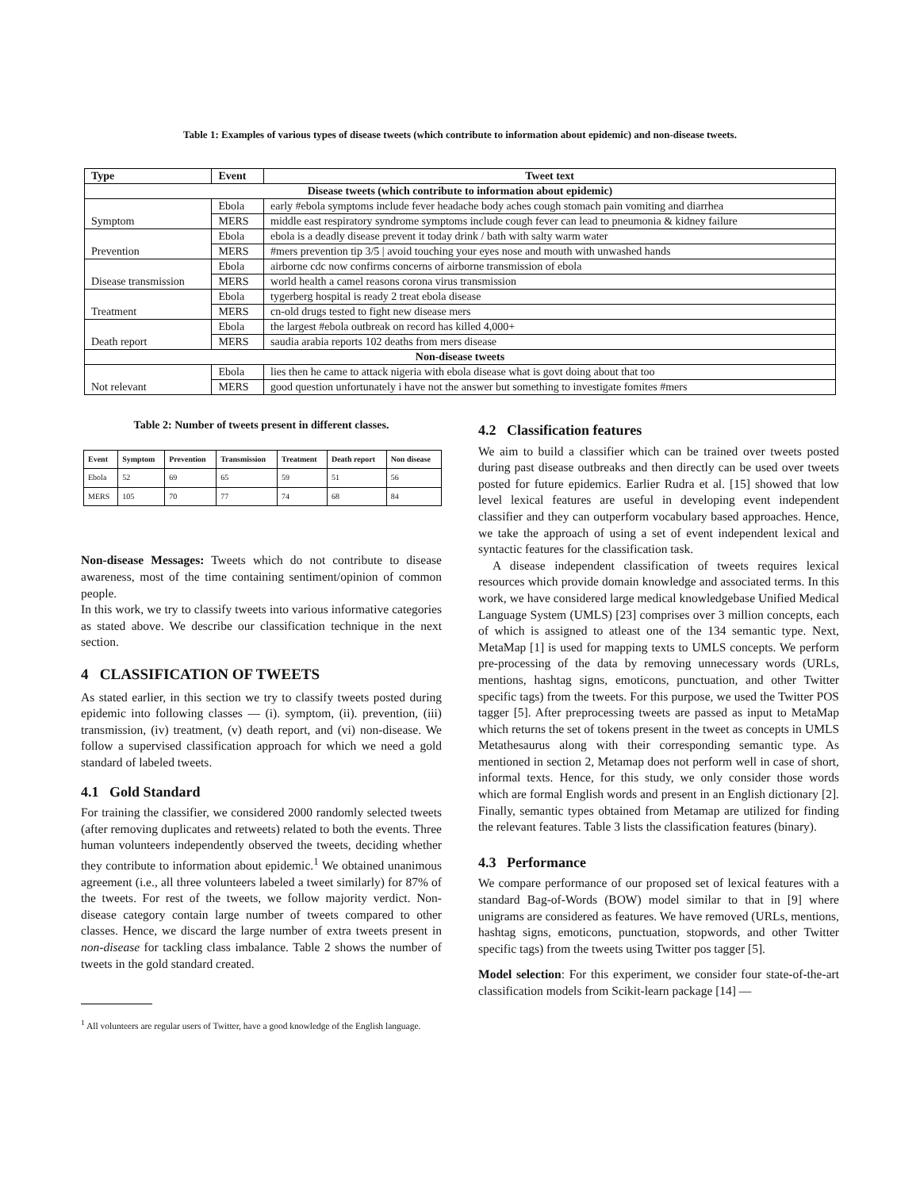Table 1: Examples of various types of disease tweets (which contribute to information about epidemic) and non-disease tweets.
| Type | Event | Tweet text |
| --- | --- | --- |
| Disease tweets (which contribute to information about epidemic) | | |
| Symptom | Ebola | early #ebola symptoms include fever headache body aches cough stomach pain vomiting and diarrhea |
| | MERS | middle east respiratory syndrome symptoms include cough fever can lead to pneumonia & kidney failure |
| Prevention | Ebola | ebola is a deadly disease prevent it today drink / bath with salty warm water |
| | MERS | #mers prevention tip 3/5 / avoid touching your eyes nose and mouth with unwashed hands |
| Disease transmission | Ebola | airborne cdc now confirms concerns of airborne transmission of ebola |
| | MERS | world health a camel reasons corona virus transmission |
| Treatment | Ebola | tygerberg hospital is ready 2 treat ebola disease |
| | MERS | cn-old drugs tested to fight new disease mers |
| Death report | Ebola | the largest #ebola outbreak on record has killed 4,000+ |
| | MERS | saudia arabia reports 102 deaths from mers disease |
| Non-disease tweets | | |
| Not relevant | Ebola | lies then he came to attack nigeria with ebola disease what is govt doing about that too |
| | MERS | good question unfortunately i have not the answer but something to investigate fomites #mers |
Table 2: Number of tweets present in different classes.
| Event | Symptom | Prevention | Transmission | Treatment | Death report | Non disease |
| --- | --- | --- | --- | --- | --- | --- |
| Ebola | 52 | 69 | 65 | 59 | 51 | 56 |
| MERS | 105 | 70 | 77 | 74 | 68 | 84 |
Non-disease Messages: Tweets which do not contribute to disease awareness, most of the time containing sentiment/opinion of common people.
In this work, we try to classify tweets into various informative categories as stated above. We describe our classification technique in the next section.
4 CLASSIFICATION OF TWEETS
As stated earlier, in this section we try to classify tweets posted during epidemic into following classes — (i). symptom, (ii). prevention, (iii) transmission, (iv) treatment, (v) death report, and (vi) non-disease. We follow a supervised classification approach for which we need a gold standard of labeled tweets.
4.1 Gold Standard
For training the classifier, we considered 2000 randomly selected tweets (after removing duplicates and retweets) related to both the events. Three human volunteers independently observed the tweets, deciding whether they contribute to information about epidemic.<sup>1</sup> We obtained unanimous agreement (i.e., all three volunteers labeled a tweet similarly) for 87% of the tweets. For rest of the tweets, we follow majority verdict. Non-disease category contain large number of tweets compared to other classes. Hence, we discard the large number of extra tweets present in non-disease for tackling class imbalance. Table 2 shows the number of tweets in the gold standard created.
<sup>1</sup> All volunteers are regular users of Twitter, have a good knowledge of the English language.
4.2 Classification features
We aim to build a classifier which can be trained over tweets posted during past disease outbreaks and then directly can be used over tweets posted for future epidemics. Earlier Rudra et al. [15] showed that low level lexical features are useful in developing event independent classifier and they can outperform vocabulary based approaches. Hence, we take the approach of using a set of event independent lexical and syntactic features for the classification task.
A disease independent classification of tweets requires lexical resources which provide domain knowledge and associated terms. In this work, we have considered large medical knowledgebase Unified Medical Language System (UMLS) [23] comprises over 3 million concepts, each of which is assigned to atleast one of the 134 semantic type. Next, MetaMap [1] is used for mapping texts to UMLS concepts. We perform pre-processing of the data by removing unnecessary words (URLs, mentions, hashtag signs, emoticons, punctuation, and other Twitter specific tags) from the tweets. For this purpose, we used the Twitter POS tagger [5]. After preprocessing tweets are passed as input to MetaMap which returns the set of tokens present in the tweet as concepts in UMLS Metathesaurus along with their corresponding semantic type. As mentioned in section 2, Metamap does not perform well in case of short, informal texts. Hence, for this study, we only consider those words which are formal English words and present in an English dictionary [2]. Finally, semantic types obtained from Metamap are utilized for finding the relevant features. Table 3 lists the classification features (binary).
4.3 Performance
We compare performance of our proposed set of lexical features with a standard Bag-of-Words (BOW) model similar to that in [9] where unigrams are considered as features. We have removed (URLs, mentions, hashtag signs, emoticons, punctuation, stopwords, and other Twitter specific tags) from the tweets using Twitter pos tagger [5].
Model selection: For this experiment, we consider four state-of-the-art classification models from Scikit-learn package [14] —